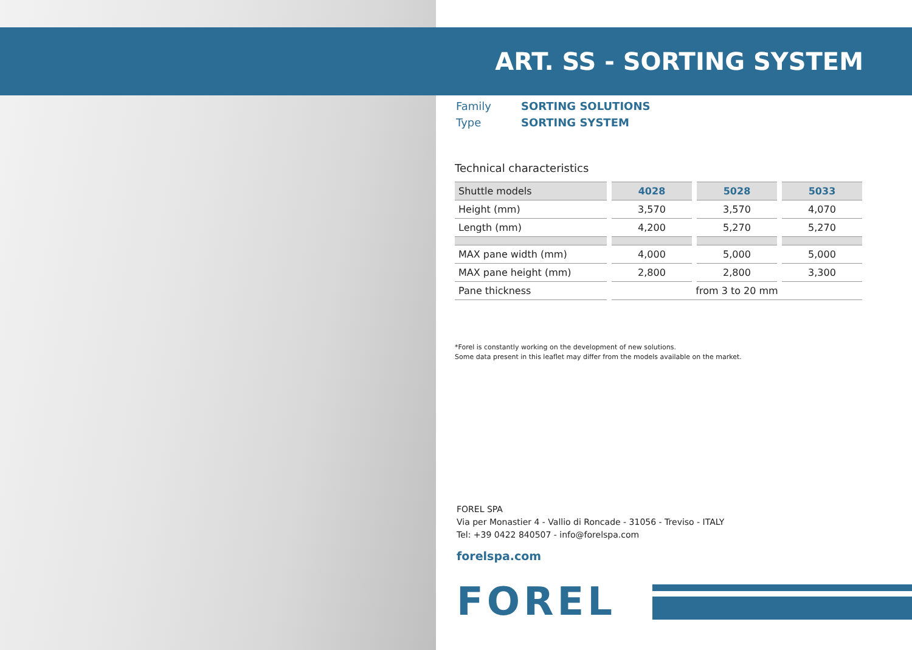ART. SS - SORTING SYSTEM
| Family | SORTING SOLUTIONS |
| Type | SORTING SYSTEM |
Technical characteristics
| Shuttle models | 4028 | 5028 | 5033 |
| --- | --- | --- | --- |
| Height (mm) | 3,570 | 3,570 | 4,070 |
| Length (mm) | 4,200 | 5,270 | 5,270 |
| MAX pane width (mm) | 4,000 | 5,000 | 5,000 |
| MAX pane height (mm) | 2,800 | 2,800 | 3,300 |
| Pane thickness | from 3 to 20 mm | | |
*Forel is constantly working on the development of new solutions.
Some data present in this leaflet may differ from the models available on the market.
FOREL SPA
Via per Monastier 4 - Vallio di Roncade - 31056 - Treviso - ITALY
Tel: +39 0422 840507 - info@forelspa.com
forelspa.com
FOREL